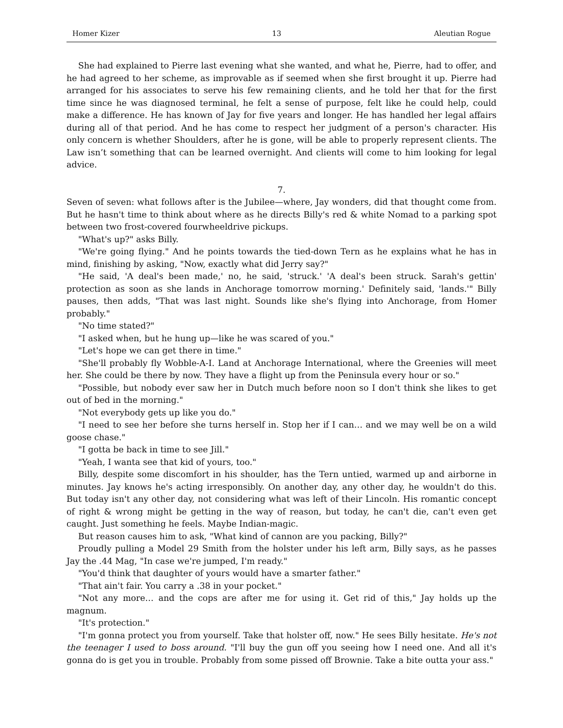Homer Kizer 13 Aleutian Rogue
She had explained to Pierre last evening what she wanted, and what he, Pierre, had to offer, and he had agreed to her scheme, as improvable as if seemed when she first brought it up. Pierre had arranged for his associates to serve his few remaining clients, and he told her that for the first time since he was diagnosed terminal, he felt a sense of purpose, felt like he could help, could make a difference. He has known of Jay for five years and longer. He has handled her legal affairs during all of that period. And he has come to respect her judgment of a person's character. His only concern is whether Shoulders, after he is gone, will be able to properly represent clients. The Law isn’t something that can be learned overnight. And clients will come to him looking for legal advice.
7.
Seven of seven: what follows after is the Jubilee—where, Jay wonders, did that thought come from. But he hasn't time to think about where as he directs Billy's red & white Nomad to a parking spot between two frost-covered fourwheeldrive pickups.
"What's up?" asks Billy.
"We're going flying." And he points towards the tied-down Tern as he explains what he has in mind, finishing by asking, "Now, exactly what did Jerry say?"
"He said, 'A deal's been made,' no, he said, 'struck.' 'A deal's been struck. Sarah's gettin' protection as soon as she lands in Anchorage tomorrow morning.' Definitely said, 'lands.'" Billy pauses, then adds, "That was last night. Sounds like she's flying into Anchorage, from Homer probably."
"No time stated?"
"I asked when, but he hung up—like he was scared of you."
"Let's hope we can get there in time."
"She'll probably fly Wobble-A-I. Land at Anchorage International, where the Greenies will meet her. She could be there by now. They have a flight up from the Peninsula every hour or so."
"Possible, but nobody ever saw her in Dutch much before noon so I don't think she likes to get out of bed in the morning."
"Not everybody gets up like you do."
"I need to see her before she turns herself in. Stop her if I can… and we may well be on a wild goose chase."
"I gotta be back in time to see Jill."
"Yeah, I wanta see that kid of yours, too."
Billy, despite some discomfort in his shoulder, has the Tern untied, warmed up and airborne in minutes. Jay knows he's acting irresponsibly. On another day, any other day, he wouldn't do this. But today isn't any other day, not considering what was left of their Lincoln. His romantic concept of right & wrong might be getting in the way of reason, but today, he can't die, can't even get caught. Just something he feels. Maybe Indian-magic.
But reason causes him to ask, "What kind of cannon are you packing, Billy?"
Proudly pulling a Model 29 Smith from the holster under his left arm, Billy says, as he passes Jay the .44 Mag, "In case we're jumped, I'm ready."
"You'd think that daughter of yours would have a smarter father."
"That ain't fair. You carry a .38 in your pocket."
"Not any more… and the cops are after me for using it. Get rid of this," Jay holds up the magnum.
"It's protection."
"I'm gonna protect you from yourself. Take that holster off, now." He sees Billy hesitate. He's not the teenager I used to boss around. "I'll buy the gun off you seeing how I need one. And all it's gonna do is get you in trouble. Probably from some pissed off Brownie. Take a bite outta your ass."